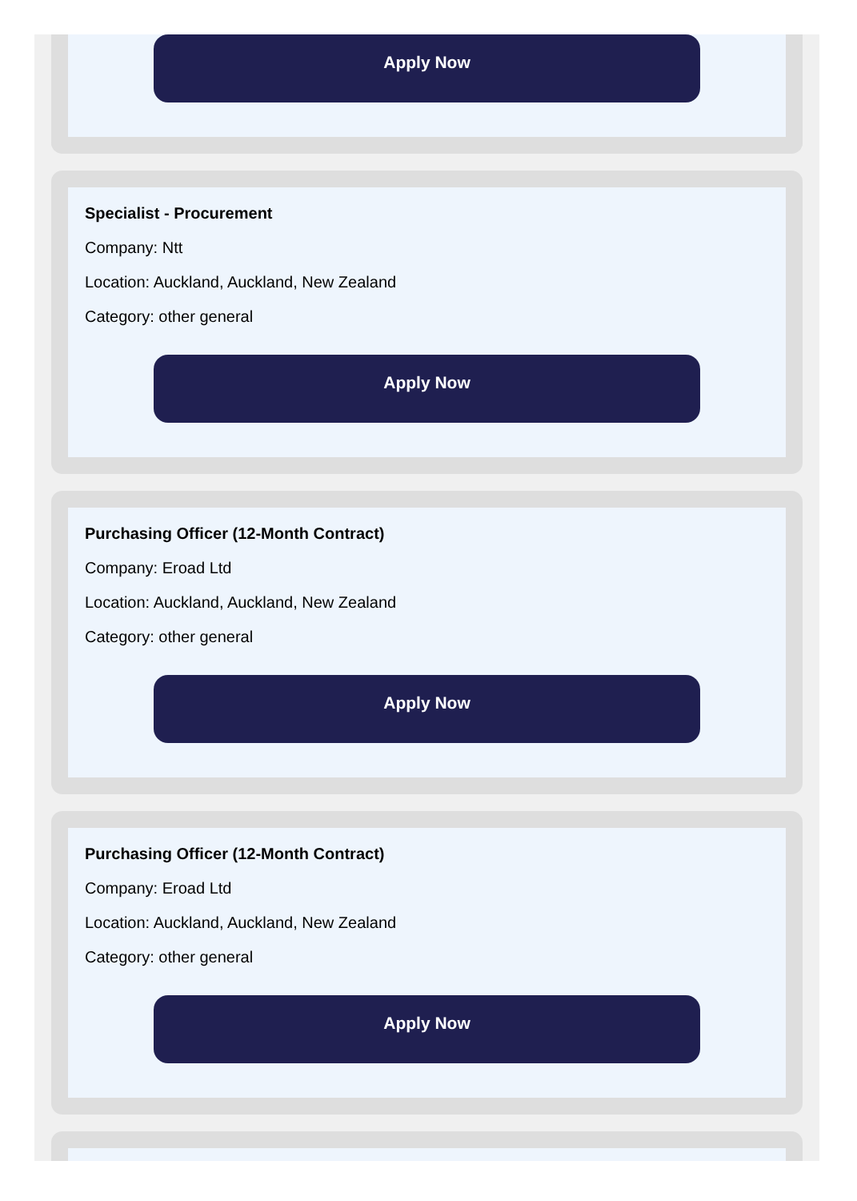Apply Now
Specialist - Procurement
Company: Ntt
Location: Auckland, Auckland, New Zealand
Category: other general
Apply Now
Purchasing Officer (12-Month Contract)
Company: Eroad Ltd
Location: Auckland, Auckland, New Zealand
Category: other general
Apply Now
Purchasing Officer (12-Month Contract)
Company: Eroad Ltd
Location: Auckland, Auckland, New Zealand
Category: other general
Apply Now